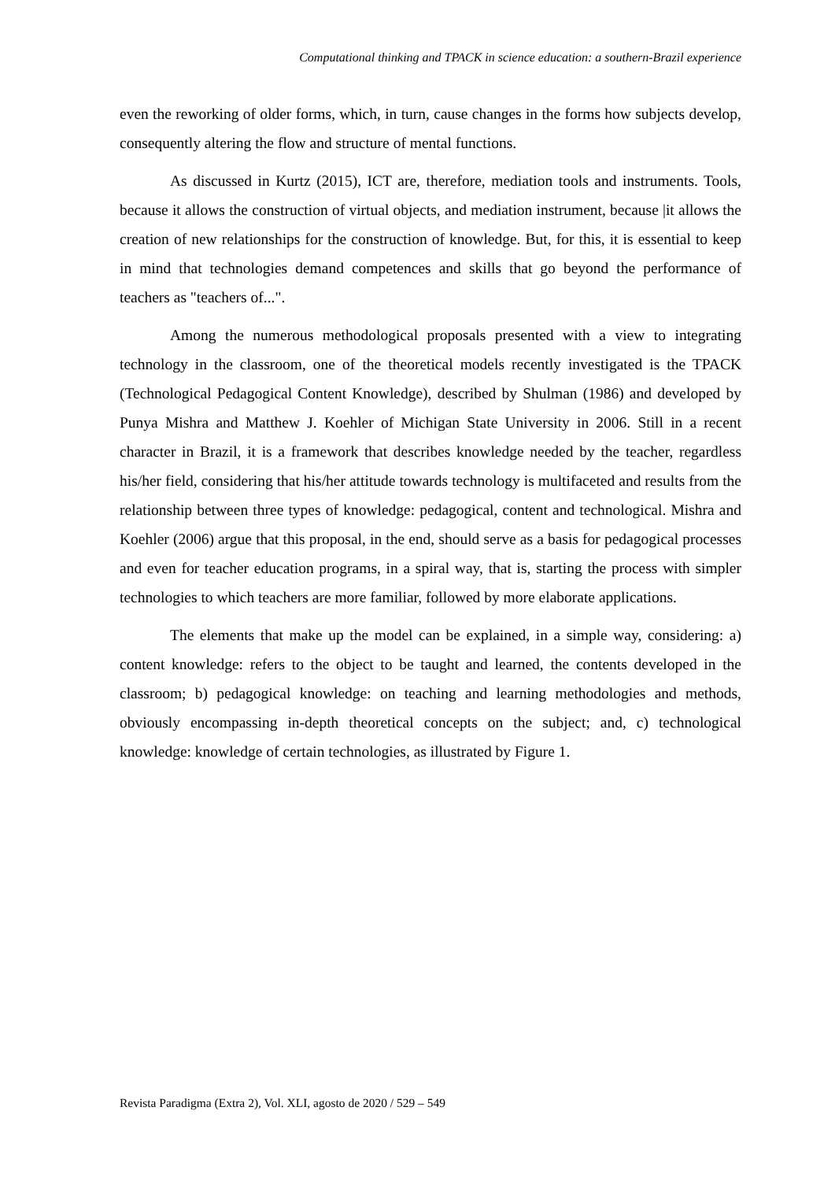Computational thinking and TPACK in science education: a southern-Brazil experience
even the reworking of older forms, which, in turn, cause changes in the forms how subjects develop, consequently altering the flow and structure of mental functions.
As discussed in Kurtz (2015), ICT are, therefore, mediation tools and instruments. Tools, because it allows the construction of virtual objects, and mediation instrument, because |it allows the creation of new relationships for the construction of knowledge. But, for this, it is essential to keep in mind that technologies demand competences and skills that go beyond the performance of teachers as "teachers of...".
Among the numerous methodological proposals presented with a view to integrating technology in the classroom, one of the theoretical models recently investigated is the TPACK (Technological Pedagogical Content Knowledge), described by Shulman (1986) and developed by Punya Mishra and Matthew J. Koehler of Michigan State University in 2006. Still in a recent character in Brazil, it is a framework that describes knowledge needed by the teacher, regardless his/her field, considering that his/her attitude towards technology is multifaceted and results from the relationship between three types of knowledge: pedagogical, content and technological. Mishra and Koehler (2006) argue that this proposal, in the end, should serve as a basis for pedagogical processes and even for teacher education programs, in a spiral way, that is, starting the process with simpler technologies to which teachers are more familiar, followed by more elaborate applications.
The elements that make up the model can be explained, in a simple way, considering: a) content knowledge: refers to the object to be taught and learned, the contents developed in the classroom; b) pedagogical knowledge: on teaching and learning methodologies and methods, obviously encompassing in-depth theoretical concepts on the subject; and, c) technological knowledge: knowledge of certain technologies, as illustrated by Figure 1.
Revista Paradigma (Extra 2), Vol. XLI, agosto de 2020 / 529 – 549